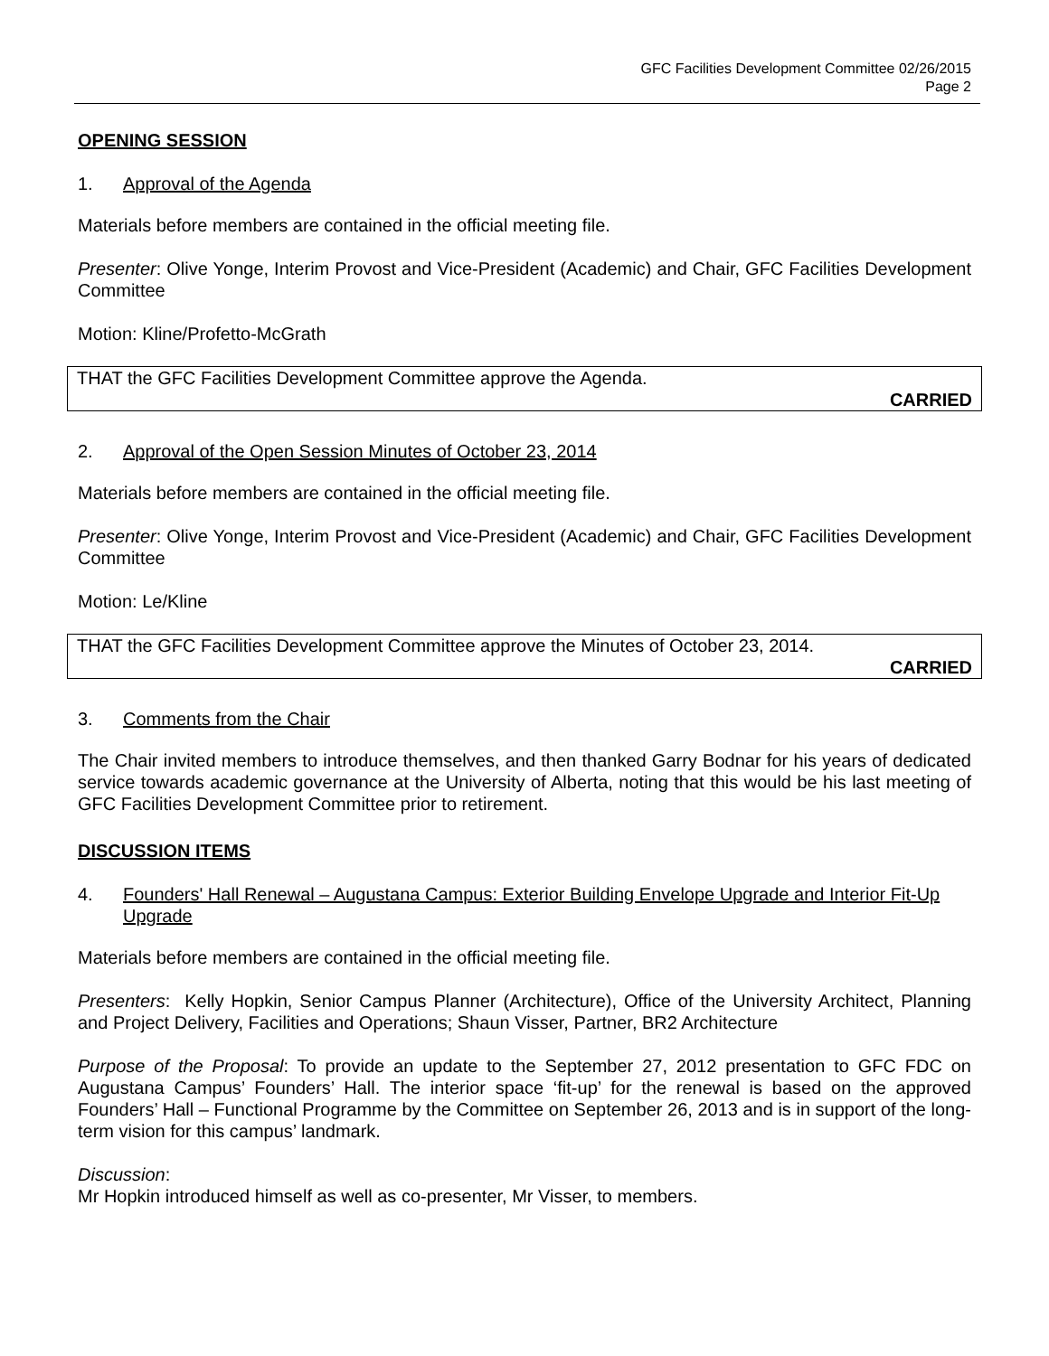GFC Facilities Development Committee 02/26/2015
Page 2
OPENING SESSION
1. Approval of the Agenda
Materials before members are contained in the official meeting file.
Presenter: Olive Yonge, Interim Provost and Vice-President (Academic) and Chair, GFC Facilities Development Committee
Motion: Kline/Profetto-McGrath
THAT the GFC Facilities Development Committee approve the Agenda.
CARRIED
2. Approval of the Open Session Minutes of October 23, 2014
Materials before members are contained in the official meeting file.
Presenter: Olive Yonge, Interim Provost and Vice-President (Academic) and Chair, GFC Facilities Development Committee
Motion: Le/Kline
THAT the GFC Facilities Development Committee approve the Minutes of October 23, 2014.
CARRIED
3. Comments from the Chair
The Chair invited members to introduce themselves, and then thanked Garry Bodnar for his years of dedicated service towards academic governance at the University of Alberta, noting that this would be his last meeting of GFC Facilities Development Committee prior to retirement.
DISCUSSION ITEMS
4. Founders' Hall Renewal – Augustana Campus: Exterior Building Envelope Upgrade and Interior Fit-Up Upgrade
Materials before members are contained in the official meeting file.
Presenters: Kelly Hopkin, Senior Campus Planner (Architecture), Office of the University Architect, Planning and Project Delivery, Facilities and Operations; Shaun Visser, Partner, BR2 Architecture
Purpose of the Proposal: To provide an update to the September 27, 2012 presentation to GFC FDC on Augustana Campus’ Founders’ Hall. The interior space ‘fit-up’ for the renewal is based on the approved Founders’ Hall – Functional Programme by the Committee on September 26, 2013 and is in support of the long-term vision for this campus’ landmark.
Discussion:
Mr Hopkin introduced himself as well as co-presenter, Mr Visser, to members.